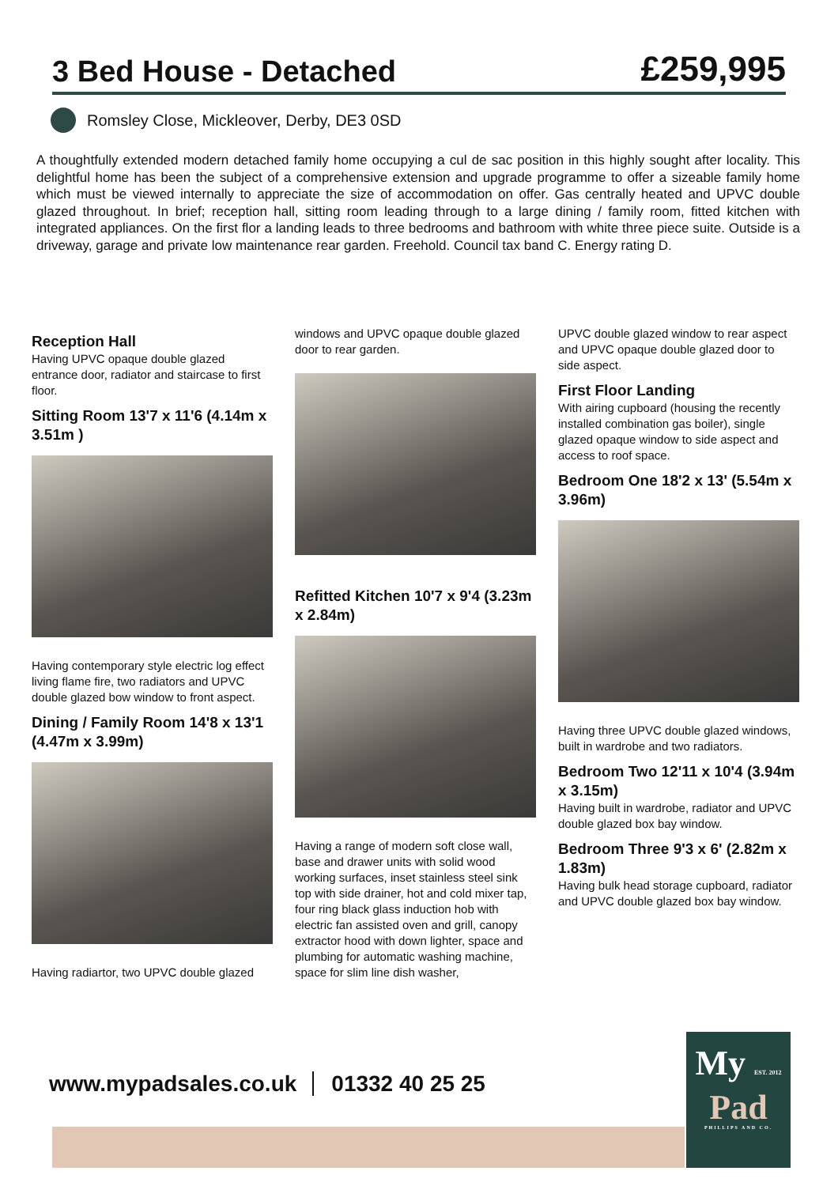3 Bed House - Detached
£259,995
Romsley Close, Mickleover, Derby, DE3 0SD
A thoughtfully extended modern detached family home occupying a cul de sac position in this highly sought after locality. This delightful home has been the subject of a comprehensive extension and upgrade programme to offer a sizeable family home which must be viewed internally to appreciate the size of accommodation on offer. Gas centrally heated and UPVC double glazed throughout. In brief; reception hall, sitting room leading through to a large dining / family room, fitted kitchen with integrated appliances. On the first flor a landing leads to three bedrooms and bathroom with white three piece suite. Outside is a driveway, garage and private low maintenance rear garden. Freehold. Council tax band C. Energy rating D.
Reception Hall
Having UPVC opaque double glazed entrance door, radiator and staircase to first floor.
Sitting Room 13'7 x 11'6 (4.14m x 3.51m )
Having contemporary style electric log effect living flame fire, two radiators and UPVC double glazed bow window to front aspect.
Dining / Family Room 14'8 x 13'1 (4.47m x 3.99m)
Having radiartor, two UPVC double glazed
windows and UPVC opaque double glazed door to rear garden.
Refitted Kitchen 10'7 x 9'4 (3.23m x 2.84m)
Having a range of modern soft close wall, base and drawer units with solid wood working surfaces, inset stainless steel sink top with side drainer, hot and cold mixer tap, four ring black glass induction hob with electric fan assisted oven and grill, canopy extractor hood with down lighter, space and plumbing for automatic washing machine, space for slim line dish washer,
UPVC double glazed window to rear aspect and UPVC opaque double glazed door to side aspect.
First Floor Landing
With airing cupboard (housing the recently installed combination gas boiler), single glazed opaque window to side aspect and access to roof space.
Bedroom One 18'2 x 13' (5.54m x 3.96m)
Having three UPVC double glazed windows, built in wardrobe and two radiators.
Bedroom Two 12'11 x 10'4 (3.94m x 3.15m)
Having built in wardrobe, radiator and UPVC double glazed box bay window.
Bedroom Three 9'3 x 6' (2.82m x 1.83m)
Having bulk head storage cupboard, radiator and UPVC double glazed box bay window.
www.mypadsales.co.uk 01332 40 25 25
My EST. 2012
Pad
PHILLIPS AND CO.